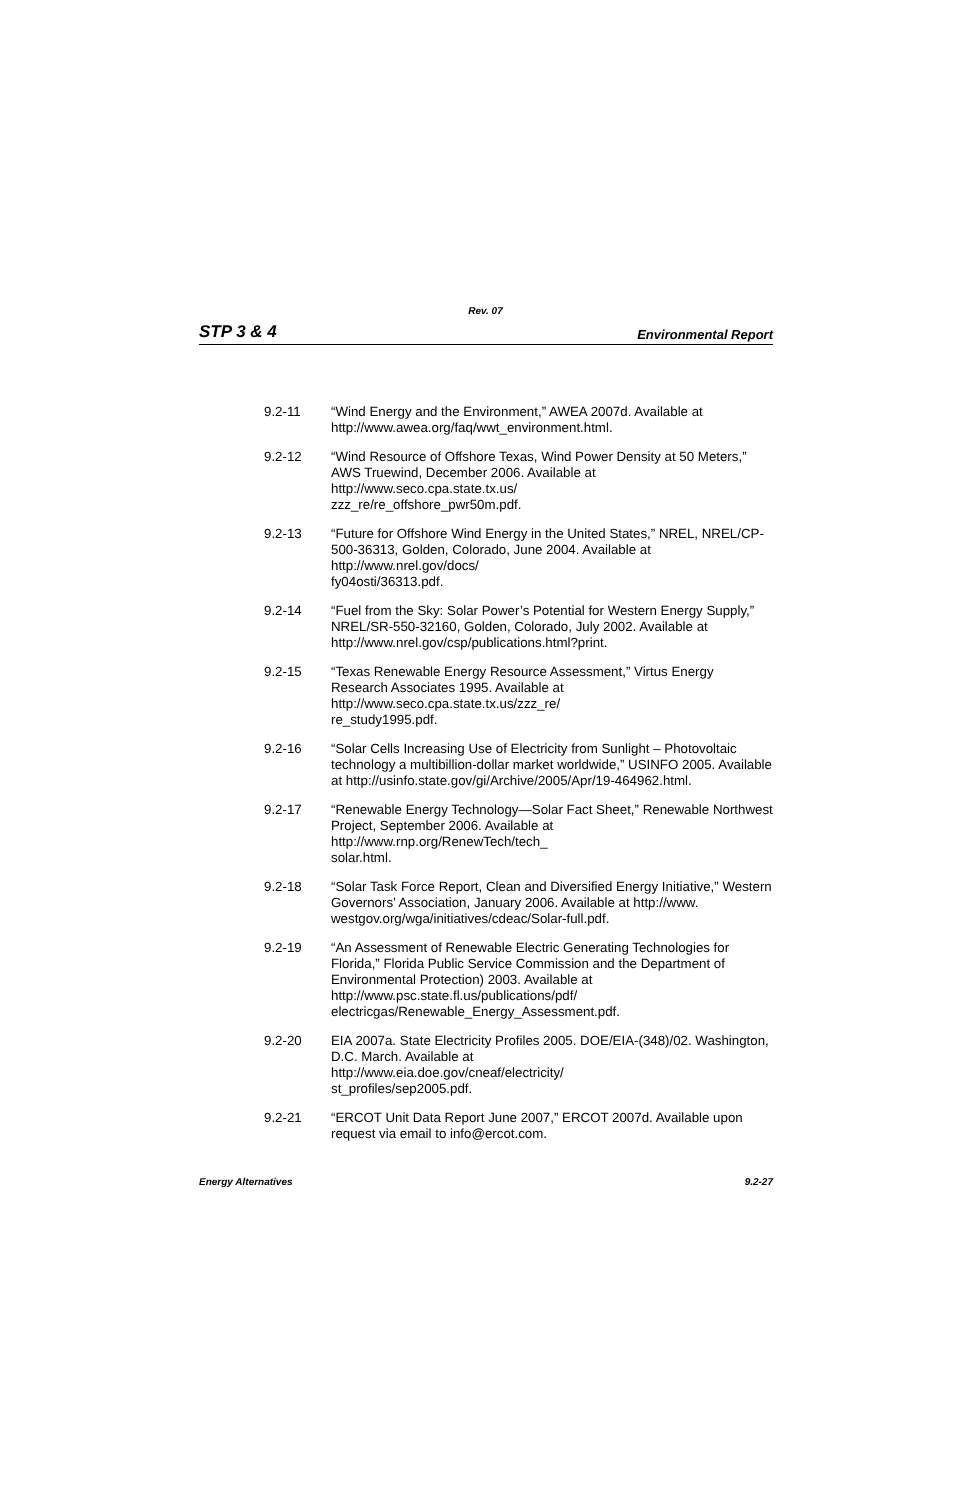Rev. 07
STP 3 & 4 Environmental Report
9.2-11 “Wind Energy and the Environment,” AWEA 2007d. Available at http://www.awea.org/faq/wwt_environment.html.
9.2-12 “Wind Resource of Offshore Texas, Wind Power Density at 50 Meters,” AWS Truewind, December 2006. Available at
http://www.seco.cpa.state.tx.us/
zzz_re/re_offshore_pwr50m.pdf.
9.2-13 “Future for Offshore Wind Energy in the United States,” NREL, NREL/CP-500-36313, Golden, Colorado, June 2004. Available at
http://www.nrel.gov/docs/
fy04osti/36313.pdf.
9.2-14 “Fuel from the Sky: Solar Power’s Potential for Western Energy Supply,” NREL/SR-550-32160, Golden, Colorado, July 2002. Available at http://www.nrel.gov/csp/publications.html?print.
9.2-15 “Texas Renewable Energy Resource Assessment,” Virtus Energy Research Associates 1995. Available at
http://www.seco.cpa.state.tx.us/zzz_re/
re_study1995.pdf.
9.2-16 “Solar Cells Increasing Use of Electricity from Sunlight – Photovoltaic technology a multibillion-dollar market worldwide,” USINFO 2005. Available at http://usinfo.state.gov/gi/Archive/2005/Apr/19-464962.html.
9.2-17 “Renewable Energy Technology—Solar Fact Sheet,” Renewable Northwest Project, September 2006. Available at
http://www.rnp.org/RenewTech/tech_
solar.html.
9.2-18 “Solar Task Force Report, Clean and Diversified Energy Initiative,” Western Governors’ Association, January 2006. Available at http://www.
westgov.org/wga/initiatives/cdeac/Solar-full.pdf.
9.2-19 “An Assessment of Renewable Electric Generating Technologies for Florida,” Florida Public Service Commission and the Department of Environmental Protection) 2003. Available at
http://www.psc.state.fl.us/publications/pdf/
electricgas/Renewable_Energy_Assessment.pdf.
9.2-20 EIA 2007a. State Electricity Profiles 2005. DOE/EIA-(348)/02. Washington, D.C. March. Available at
http://www.eia.doe.gov/cneaf/electricity/
st_profiles/sep2005.pdf.
9.2-21 “ERCOT Unit Data Report June 2007,” ERCOT 2007d. Available upon request via email to info@ercot.com.
Energy Alternatives 9.2-27